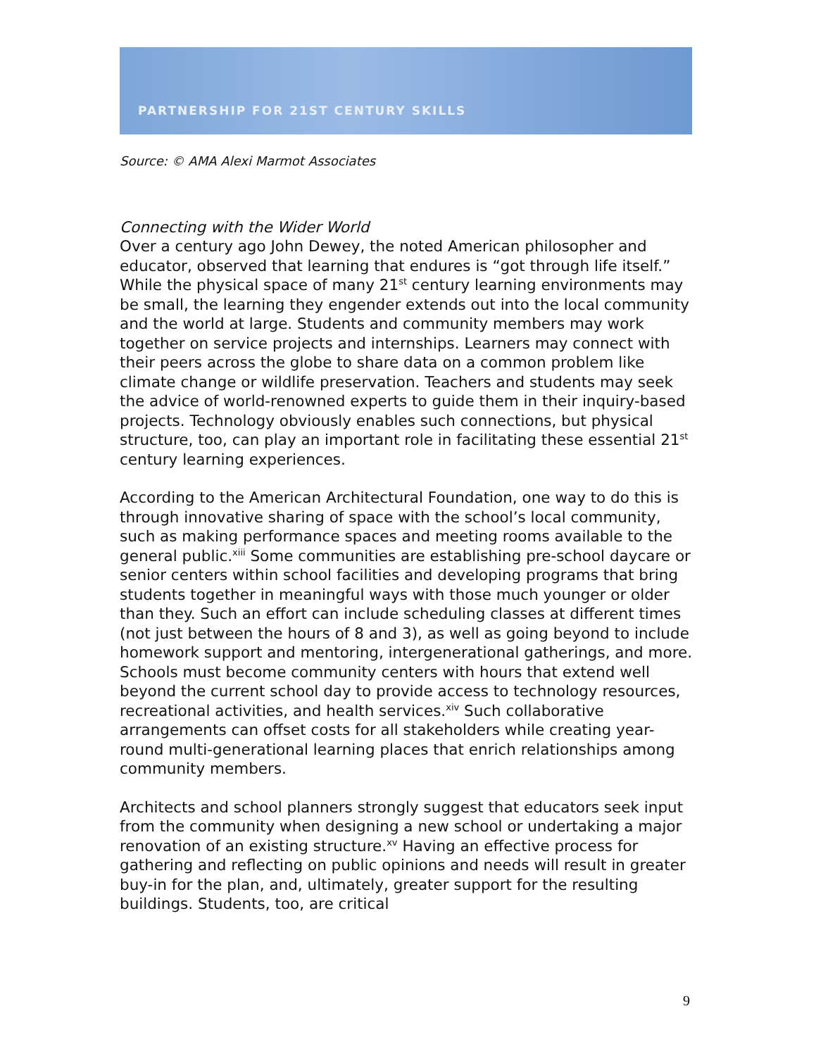PARTNERSHIP FOR 21ST CENTURY SKILLS
Source: © AMA Alexi Marmot Associates
Connecting with the Wider World
Over a century ago John Dewey, the noted American philosopher and educator, observed that learning that endures is “got through life itself.” While the physical space of many 21<sup>st</sup> century learning environments may be small, the learning they engender extends out into the local community and the world at large. Students and community members may work together on service projects and internships. Learners may connect with their peers across the globe to share data on a common problem like climate change or wildlife preservation. Teachers and students may seek the advice of world-renowned experts to guide them in their inquiry-based projects. Technology obviously enables such connections, but physical structure, too, can play an important role in facilitating these essential 21<sup>st</sup> century learning experiences.
According to the American Architectural Foundation, one way to do this is through innovative sharing of space with the school’s local community, such as making performance spaces and meeting rooms available to the general public.<sup>xiii</sup> Some communities are establishing pre-school daycare or senior centers within school facilities and developing programs that bring students together in meaningful ways with those much younger or older than they. Such an effort can include scheduling classes at different times (not just between the hours of 8 and 3), as well as going beyond to include homework support and mentoring, intergenerational gatherings, and more. Schools must become community centers with hours that extend well beyond the current school day to provide access to technology resources, recreational activities, and health services.<sup>xiv</sup> Such collaborative arrangements can offset costs for all stakeholders while creating year-round multi-generational learning places that enrich relationships among community members.
Architects and school planners strongly suggest that educators seek input from the community when designing a new school or undertaking a major renovation of an existing structure.<sup>xv</sup> Having an effective process for gathering and reflecting on public opinions and needs will result in greater buy-in for the plan, and, ultimately, greater support for the resulting buildings. Students, too, are critical
9